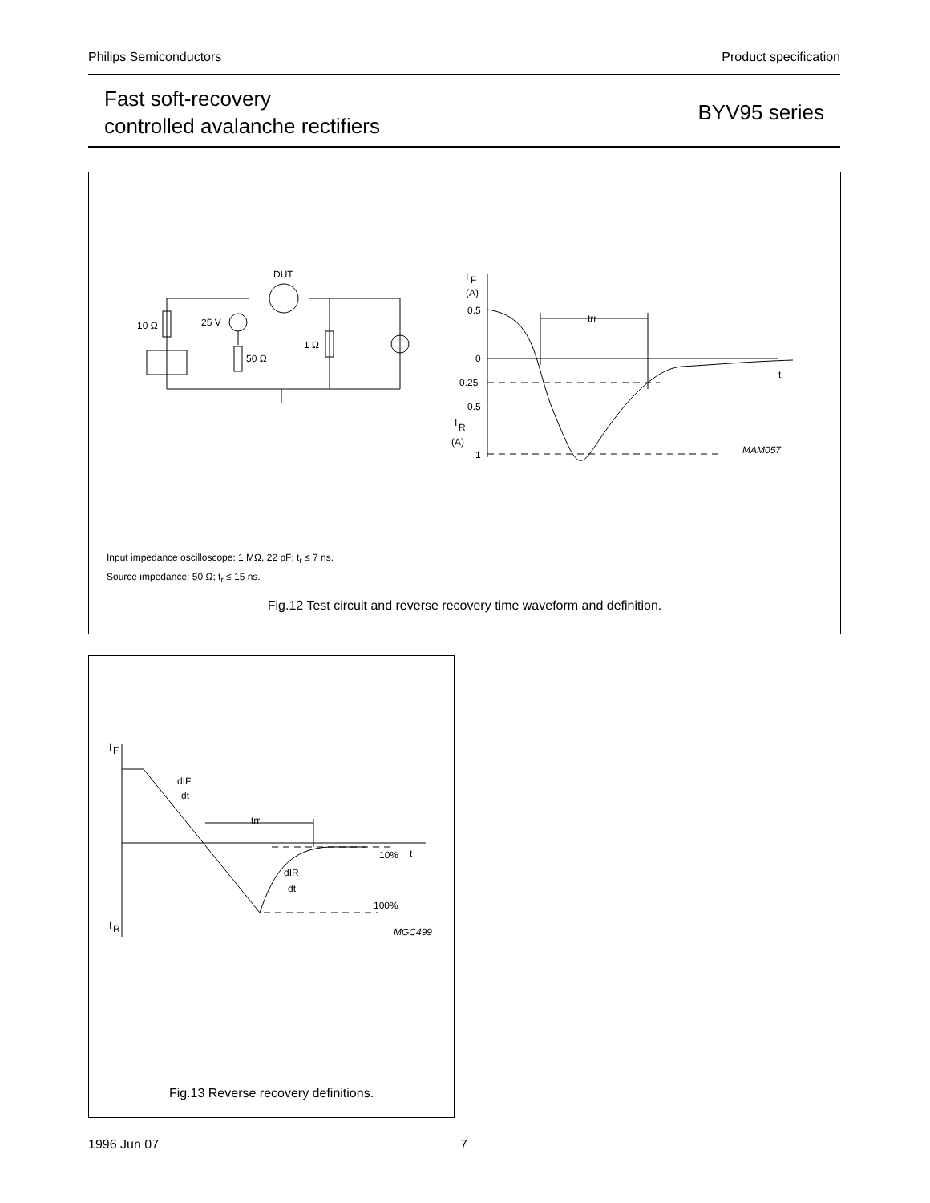Philips Semiconductors Product specification
Fast soft-recovery
controlled avalanche rectifiers
BYV95 series
DUT
10 Ω
25 V
50 Ω
1 Ω
I
F
(A)
0.5
0
0.25
0.5
I
R
(A)
1
t
trr
MAM057
Input impedance oscilloscope: 1 MΩ, 22 pF; t<sub>r</sub> ≤ 7 ns.
Source impedance: 50 Ω; t<sub>r</sub> ≤ 15 ns.
Fig.12 Test circuit and reverse recovery time waveform and definition.
I
F
I
R
dIF
dt
trr
10%
t
dIR
dt
100%
MGC499
Fig.13 Reverse recovery definitions.
1996 Jun 07 7